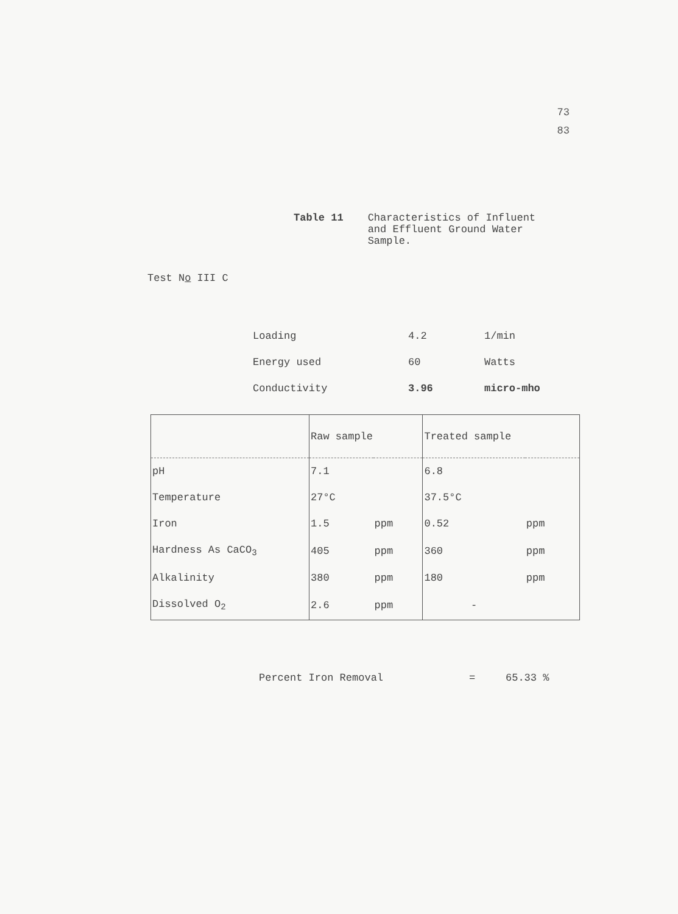73
83
Table 11 Characteristics of Influent
and Effluent Ground Water
Sample.
Test No III C
| Loading | 4.2 | 1/min |
| Energy used | 60 | Watts |
| Conductivity | 3.96 | micro-mho |
| | Raw sample | | Treated sample | |
| --- | --- | --- | --- | --- |
| pH | 7.1 | | 6.8 | |
| Temperature | 27°C | | 37.5°C | |
| Iron | 1.5 | ppm | 0.52 | ppm |
| Hardness As CaCO<sub>3</sub> | 405 | ppm | 360 | ppm |
| Alkalinity | 380 | ppm | 180 | ppm |
| Dissolved O<sub>2</sub> | 2.6 | ppm | - | |
Percent Iron Removal = 65.33 %